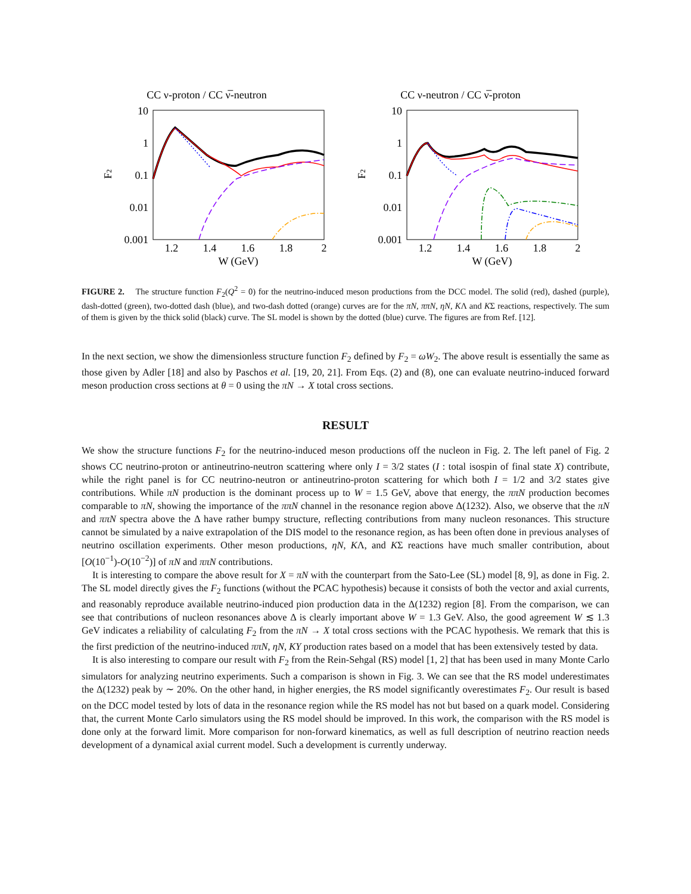CC ν-proton / CC ν̅-neutron
10
1
0.1
0.01
0.001
F2
1.2
1.4
1.6
1.8
2
W (GeV)
CC ν-neutron / CC ν̅-proton
10
1
0.1
0.01
0.001
F2
1.2
1.4
1.6
1.8
2
W (GeV)
FIGURE 2. The structure function F<sub>2</sub>(Q<sup>2</sup> = 0) for the neutrino-induced meson productions from the DCC model. The solid (red), dashed (purple), dash-dotted (green), two-dotted dash (blue), and two-dash dotted (orange) curves are for the πN, ππN, ηN, KΛ and KΣ reactions, respectively. The sum of them is given by the thick solid (black) curve. The SL model is shown by the dotted (blue) curve. The figures are from Ref. [12].
In the next section, we show the dimensionless structure function F<sub>2</sub> defined by F<sub>2</sub> = ωW<sub>2</sub>. The above result is essentially the same as those given by Adler [18] and also by Paschos et al. [19, 20, 21]. From Eqs. (2) and (8), one can evaluate neutrino-induced forward meson production cross sections at θ = 0 using the πN → X total cross sections.
RESULT
We show the structure functions F<sub>2</sub> for the neutrino-induced meson productions off the nucleon in Fig. 2. The left panel of Fig. 2 shows CC neutrino-proton or antineutrino-neutron scattering where only I = 3/2 states (I : total isospin of final state X) contribute, while the right panel is for CC neutrino-neutron or antineutrino-proton scattering for which both I = 1/2 and 3/2 states give contributions. While πN production is the dominant process up to W = 1.5 GeV, above that energy, the ππN production becomes comparable to πN, showing the importance of the ππN channel in the resonance region above Δ(1232). Also, we observe that the πN and ππN spectra above the Δ have rather bumpy structure, reflecting contributions from many nucleon resonances. This structure cannot be simulated by a naive extrapolation of the DIS model to the resonance region, as has been often done in previous analyses of neutrino oscillation experiments. Other meson productions, ηN, KΛ, and KΣ reactions have much smaller contribution, about [O(10<sup>−1</sup>)-O(10<sup>−2</sup>)] of πN and ππN contributions.
It is interesting to compare the above result for X = πN with the counterpart from the Sato-Lee (SL) model [8, 9], as done in Fig. 2. The SL model directly gives the F<sub>2</sub> functions (without the PCAC hypothesis) because it consists of both the vector and axial currents, and reasonably reproduce available neutrino-induced pion production data in the Δ(1232) region [8]. From the comparison, we can see that contributions of nucleon resonances above Δ is clearly important above W = 1.3 GeV. Also, the good agreement W ≲ 1.3 GeV indicates a reliability of calculating F<sub>2</sub> from the πN → X total cross sections with the PCAC hypothesis. We remark that this is the first prediction of the neutrino-induced ππN, ηN, KY production rates based on a model that has been extensively tested by data.
It is also interesting to compare our result with F<sub>2</sub> from the Rein-Sehgal (RS) model [1, 2] that has been used in many Monte Carlo simulators for analyzing neutrino experiments. Such a comparison is shown in Fig. 3. We can see that the RS model underestimates the Δ(1232) peak by ∼ 20%. On the other hand, in higher energies, the RS model significantly overestimates F<sub>2</sub>. Our result is based on the DCC model tested by lots of data in the resonance region while the RS model has not but based on a quark model. Considering that, the current Monte Carlo simulators using the RS model should be improved. In this work, the comparison with the RS model is done only at the forward limit. More comparison for non-forward kinematics, as well as full description of neutrino reaction needs development of a dynamical axial current model. Such a development is currently underway.